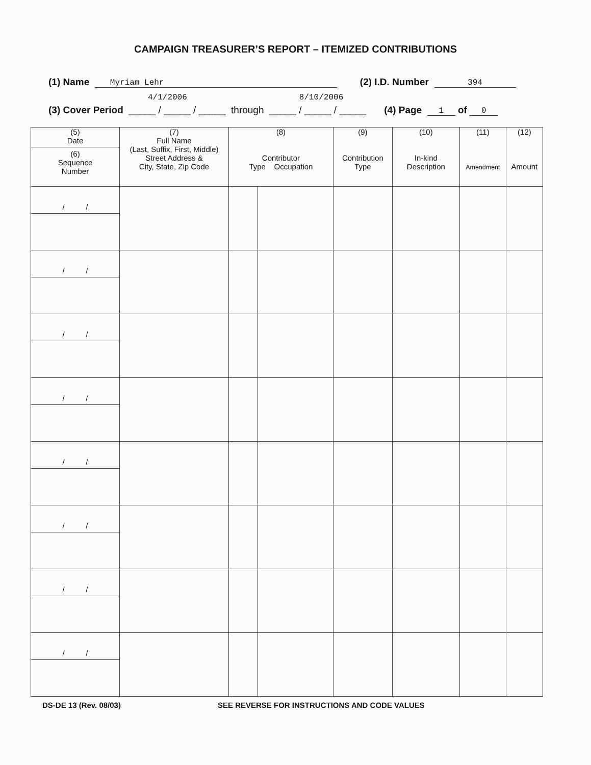CAMPAIGN TREASURER’S REPORT – ITEMIZED CONTRIBUTIONS
(1) Name Myriam Lehr (2) I.D. Number 394
4/1/2006 8/10/2006
(3) Cover Period _____ / _____ / _____ through _____ / _____ / _____ (4) Page 1 of 0
| (5) Date (6) Sequence Number | (7) Full Name (Last, Suffix, First, Middle) Street Address & City, State, Zip Code | (8) Contributor Type Occupation | | (9) Contribution Type | (10) In-kind Description | (11) Amendment | (12) Amount |
| --- | --- | --- | --- | --- | --- | --- | --- |
| / / | | | | | | | |
| / / | | | | | | | |
| / / | | | | | | | |
| / / | | | | | | | |
| / / | | | | | | | |
| / / | | | | | | | |
| / / | | | | | | | |
| / / | | | | | | | |
DS-DE 13 (Rev. 08/03) SEE REVERSE FOR INSTRUCTIONS AND CODE VALUES